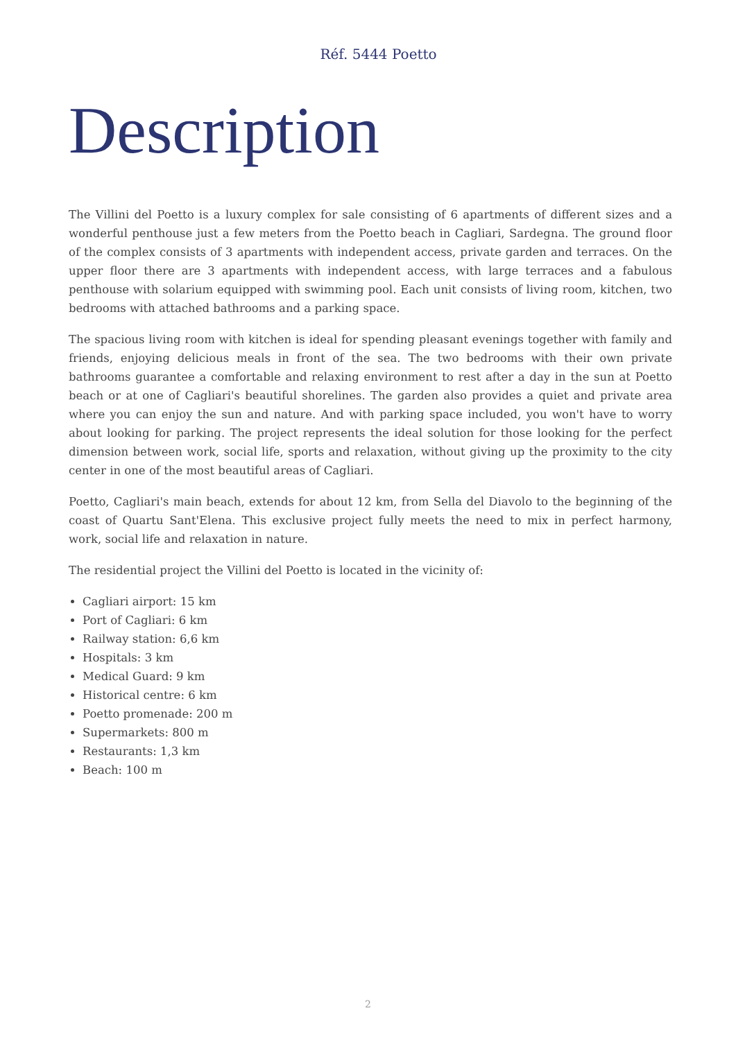Réf. 5444 Poetto
Description
The Villini del Poetto is a luxury complex for sale consisting of 6 apartments of different sizes and a wonderful penthouse just a few meters from the Poetto beach in Cagliari, Sardegna. The ground floor of the complex consists of 3 apartments with independent access, private garden and terraces. On the upper floor there are 3 apartments with independent access, with large terraces and a fabulous penthouse with solarium equipped with swimming pool. Each unit consists of living room, kitchen, two bedrooms with attached bathrooms and a parking space.
The spacious living room with kitchen is ideal for spending pleasant evenings together with family and friends, enjoying delicious meals in front of the sea. The two bedrooms with their own private bathrooms guarantee a comfortable and relaxing environment to rest after a day in the sun at Poetto beach or at one of Cagliari's beautiful shorelines. The garden also provides a quiet and private area where you can enjoy the sun and nature. And with parking space included, you won't have to worry about looking for parking. The project represents the ideal solution for those looking for the perfect dimension between work, social life, sports and relaxation, without giving up the proximity to the city center in one of the most beautiful areas of Cagliari.
Poetto, Cagliari's main beach, extends for about 12 km, from Sella del Diavolo to the beginning of the coast of Quartu Sant'Elena. This exclusive project fully meets the need to mix in perfect harmony, work, social life and relaxation in nature.
The residential project the Villini del Poetto is located in the vicinity of:
Cagliari airport: 15 km
Port of Cagliari: 6 km
Railway station: 6,6 km
Hospitals: 3 km
Medical Guard: 9 km
Historical centre: 6 km
Poetto promenade: 200 m
Supermarkets: 800 m
Restaurants: 1,3 km
Beach: 100 m
2